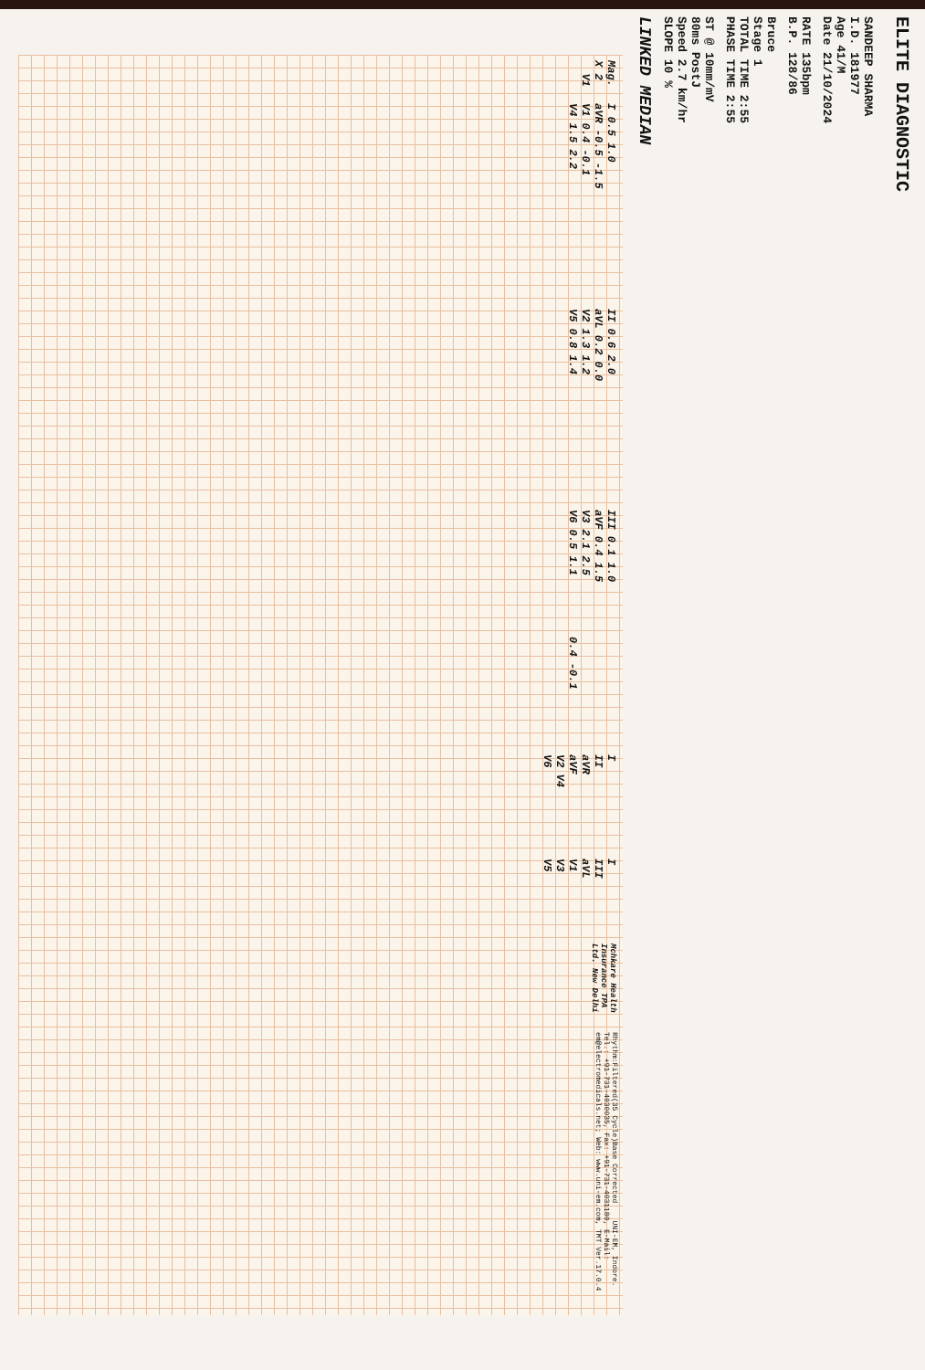ELITE DIAGNOSTIC
SANDEEP SHARMA
I.D. 181977
Age 41/M
Date 21/10/2024
RATE 135bpm
B.P. 128/86
Bruce
Stage 1
TOTAL TIME 2:55
PHASE TIME 2:55
ST @ 10mm/mV
80ms PostJ
Speed 2.7 km/hr
SLOPE 10 %
LINKED MEDIAN
Mag. X 2 V1
I 0.5 1.0 aVR -0.5 -1.5 V1 0.4 -0.1 V4 1.5 2.2
II 0.6 2.0 aVL 0.2 0.0 V2 1.3 1.2 V5 0.8 1.4
III 0.1 1.0 aVF 0.4 1.5 V3 2.1 2.5 V6 0.5 1.1 0.4 -0.1
I II aVR aVF V2 V4 V6
I III aVL V1 V3 V5
Mchkare Health Insurance TPA Ltd. New Delhi
Rhythm:Filtered(35 Cycle)Base Corrected UNI-EM, Indore. Tel.: +91-731-4030035, Fax: +91-731-4031180, E-Mail: em@electromedicals.net; Web: www.uni-em.com, TMT Ver.17.0.4